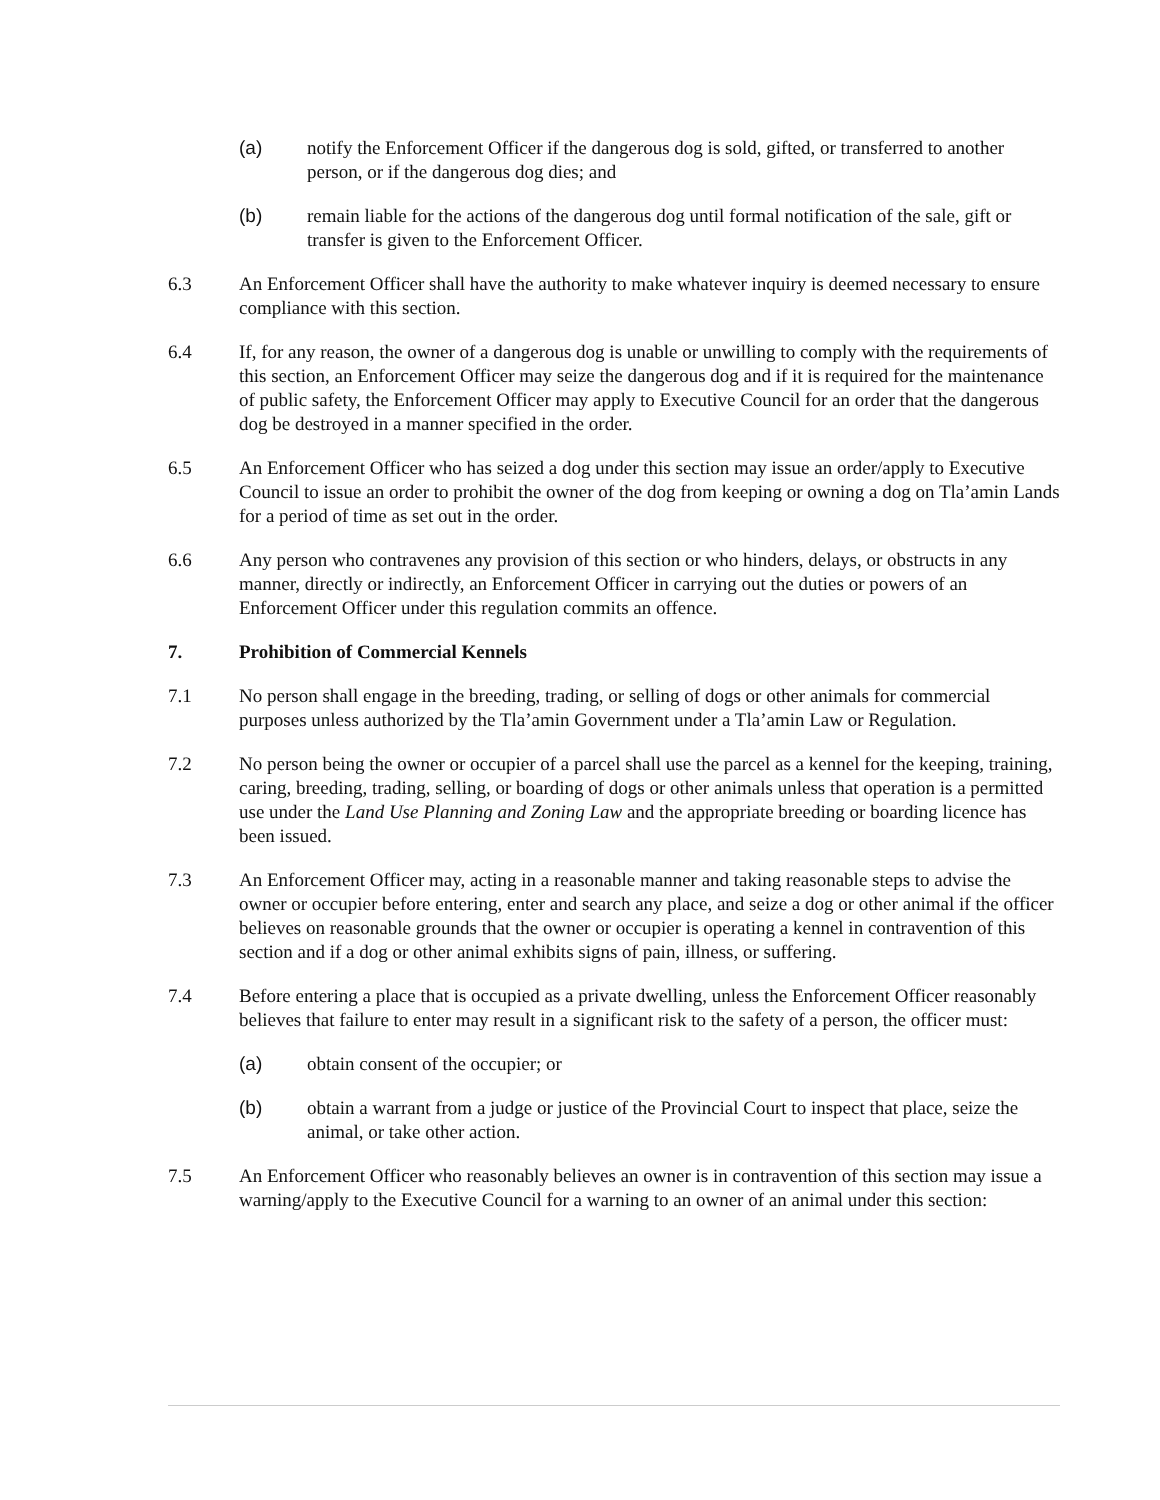(a) notify the Enforcement Officer if the dangerous dog is sold, gifted, or transferred to another person, or if the dangerous dog dies; and
(b) remain liable for the actions of the dangerous dog until formal notification of the sale, gift or transfer is given to the Enforcement Officer.
6.3 An Enforcement Officer shall have the authority to make whatever inquiry is deemed necessary to ensure compliance with this section.
6.4 If, for any reason, the owner of a dangerous dog is unable or unwilling to comply with the requirements of this section, an Enforcement Officer may seize the dangerous dog and if it is required for the maintenance of public safety, the Enforcement Officer may apply to Executive Council for an order that the dangerous dog be destroyed in a manner specified in the order.
6.5 An Enforcement Officer who has seized a dog under this section may issue an order/apply to Executive Council to issue an order to prohibit the owner of the dog from keeping or owning a dog on Tla’amin Lands for a period of time as set out in the order.
6.6 Any person who contravenes any provision of this section or who hinders, delays, or obstructs in any manner, directly or indirectly, an Enforcement Officer in carrying out the duties or powers of an Enforcement Officer under this regulation commits an offence.
7. Prohibition of Commercial Kennels
7.1 No person shall engage in the breeding, trading, or selling of dogs or other animals for commercial purposes unless authorized by the Tla’amin Government under a Tla’amin Law or Regulation.
7.2 No person being the owner or occupier of a parcel shall use the parcel as a kennel for the keeping, training, caring, breeding, trading, selling, or boarding of dogs or other animals unless that operation is a permitted use under the Land Use Planning and Zoning Law and the appropriate breeding or boarding licence has been issued.
7.3 An Enforcement Officer may, acting in a reasonable manner and taking reasonable steps to advise the owner or occupier before entering, enter and search any place, and seize a dog or other animal if the officer believes on reasonable grounds that the owner or occupier is operating a kennel in contravention of this section and if a dog or other animal exhibits signs of pain, illness, or suffering.
7.4 Before entering a place that is occupied as a private dwelling, unless the Enforcement Officer reasonably believes that failure to enter may result in a significant risk to the safety of a person, the officer must:
(a) obtain consent of the occupier; or
(b) obtain a warrant from a judge or justice of the Provincial Court to inspect that place, seize the animal, or take other action.
7.5 An Enforcement Officer who reasonably believes an owner is in contravention of this section may issue a warning/apply to the Executive Council for a warning to an owner of an animal under this section: